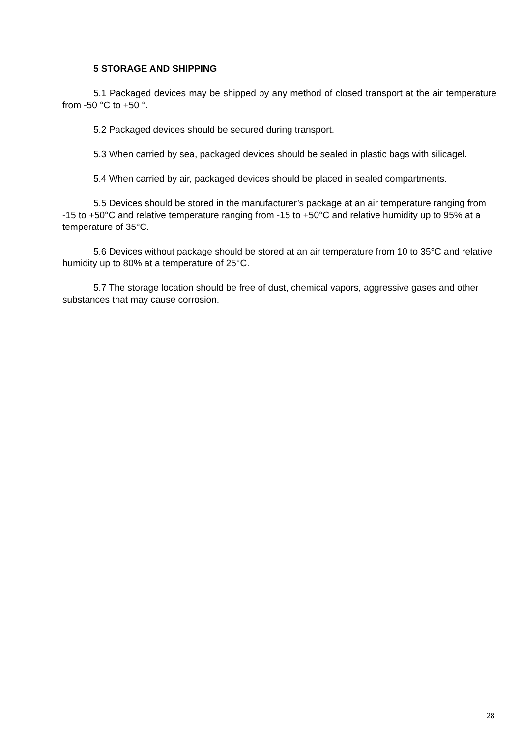5 STORAGE AND SHIPPING
5.1 Packaged devices may be shipped by any method of closed transport at the air temperature from -50 °C to +50 °.
5.2 Packaged devices should be secured during transport.
5.3 When carried by sea, packaged devices should be sealed in plastic bags with silicagel.
5.4 When carried by air, packaged devices should be placed in sealed compartments.
5.5 Devices should be stored in the manufacturer’s package at an air temperature ranging from -15 to +50°C and relative temperature ranging from -15 to +50°C and relative humidity up to 95% at a temperature of 35°C.
5.6 Devices without package should be stored at an air temperature from 10 to 35°C and relative humidity up to 80% at a temperature of 25°C.
5.7 The storage location should be free of dust, chemical vapors, aggressive gases and other substances that may cause corrosion.
28